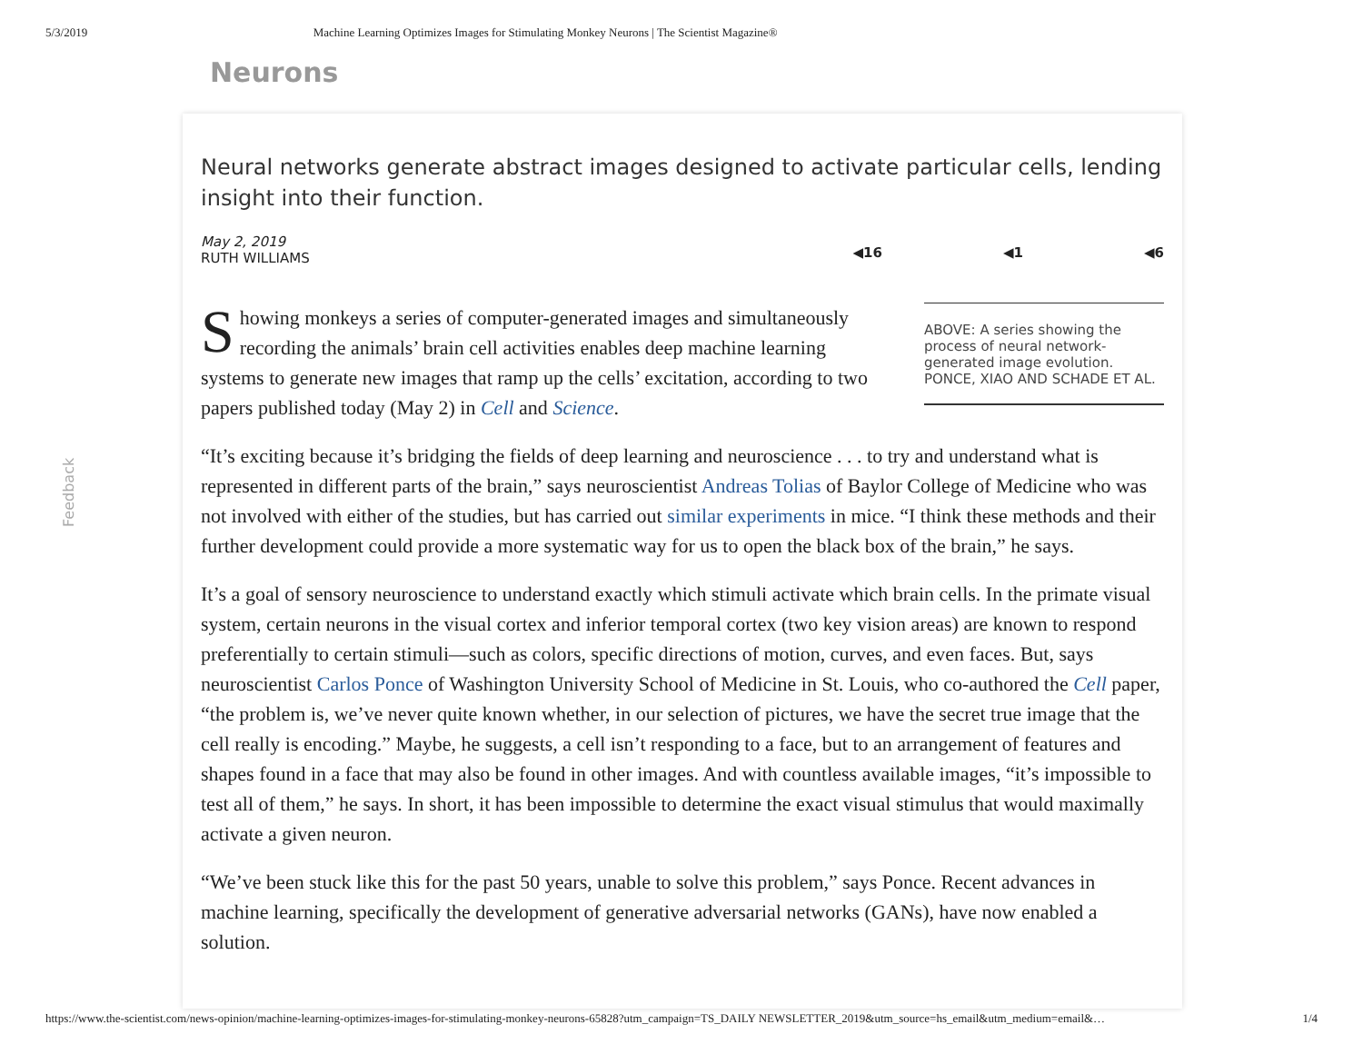5/3/2019 Machine Learning Optimizes Images for Stimulating Monkey Neurons | The Scientist Magazine®
Neurons
Feedback
Neural networks generate abstract images designed to activate particular cells, lending insight into their function.
May 2, 2019
RUTH WILLIAMS
◀16 ◀1 ◀6
Showing monkeys a series of computer-generated images and simultaneously recording the animals’ brain cell activities enables deep machine learning systems to generate new images that ramp up the cells’ excitation, according to two papers published today (May 2) in Cell and Science.
ABOVE: A series showing the process of neural network-generated image evolution.
PONCE, XIAO AND SCHADE ET AL.
“It’s exciting because it’s bridging the fields of deep learning and neuroscience . . . to try and understand what is represented in different parts of the brain,” says neuroscientist Andreas Tolias of Baylor College of Medicine who was not involved with either of the studies, but has carried out similar experiments in mice. “I think these methods and their further development could provide a more systematic way for us to open the black box of the brain,” he says.
It’s a goal of sensory neuroscience to understand exactly which stimuli activate which brain cells. In the primate visual system, certain neurons in the visual cortex and inferior temporal cortex (two key vision areas) are known to respond preferentially to certain stimuli—such as colors, specific directions of motion, curves, and even faces. But, says neuroscientist Carlos Ponce of Washington University School of Medicine in St. Louis, who co-authored the Cell paper, “the problem is, we’ve never quite known whether, in our selection of pictures, we have the secret true image that the cell really is encoding.” Maybe, he suggests, a cell isn’t responding to a face, but to an arrangement of features and shapes found in a face that may also be found in other images. And with countless available images, “it’s impossible to test all of them,” he says. In short, it has been impossible to determine the exact visual stimulus that would maximally activate a given neuron.
“We’ve been stuck like this for the past 50 years, unable to solve this problem,” says Ponce. Recent advances in machine learning, specifically the development of generative adversarial networks (GANs), have now enabled a solution.
https://www.the-scientist.com/news-opinion/machine-learning-optimizes-images-for-stimulating-monkey-neurons-65828?utm_campaign=TS_DAILY NEWSLETTER_2019&utm_source=hs_email&utm_medium=email&… 1/4